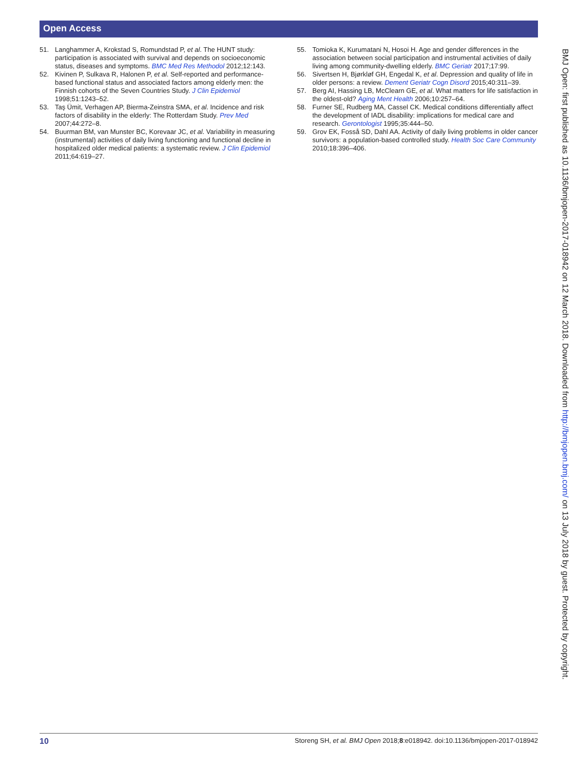Open Access
51. Langhammer A, Krokstad S, Romundstad P, et al. The HUNT study: participation is associated with survival and depends on socioeconomic status, diseases and symptoms. BMC Med Res Methodol 2012;12:143.
52. Kivinen P, Sulkava R, Halonen P, et al. Self-reported and performance-based functional status and associated factors among elderly men: the Finnish cohorts of the Seven Countries Study. J Clin Epidemiol 1998;51:1243–52.
53. Taş Ümit, Verhagen AP, Bierma-Zeinstra SMA, et al. Incidence and risk factors of disability in the elderly: The Rotterdam Study. Prev Med 2007;44:272–8.
54. Buurman BM, van Munster BC, Korevaar JC, et al. Variability in measuring (instrumental) activities of daily living functioning and functional decline in hospitalized older medical patients: a systematic review. J Clin Epidemiol 2011;64:619–27.
55. Tomioka K, Kurumatani N, Hosoi H. Age and gender differences in the association between social participation and instrumental activities of daily living among community-dwelling elderly. BMC Geriatr 2017;17:99.
56. Sivertsen H, Bjørkløf GH, Engedal K, et al. Depression and quality of life in older persons: a review. Dement Geriatr Cogn Disord 2015;40:311–39.
57. Berg AI, Hassing LB, McClearn GE, et al. What matters for life satisfaction in the oldest-old? Aging Ment Health 2006;10:257–64.
58. Furner SE, Rudberg MA, Cassel CK. Medical conditions differentially affect the development of IADL disability: implications for medical care and research. Gerontologist 1995;35:444–50.
59. Grov EK, Fosså SD, Dahl AA. Activity of daily living problems in older cancer survivors: a population-based controlled study. Health Soc Care Community 2010;18:396–406.
BMJ Open: first published as 10.1136/bmjopen-2017-018942 on 12 March 2018. Downloaded from http://bmjopen.bmj.com/ on 13 July 2018 by guest. Protected by copyright.
10 Storeng SH, et al. BMJ Open 2018;8:e018942. doi:10.1136/bmjopen-2017-018942